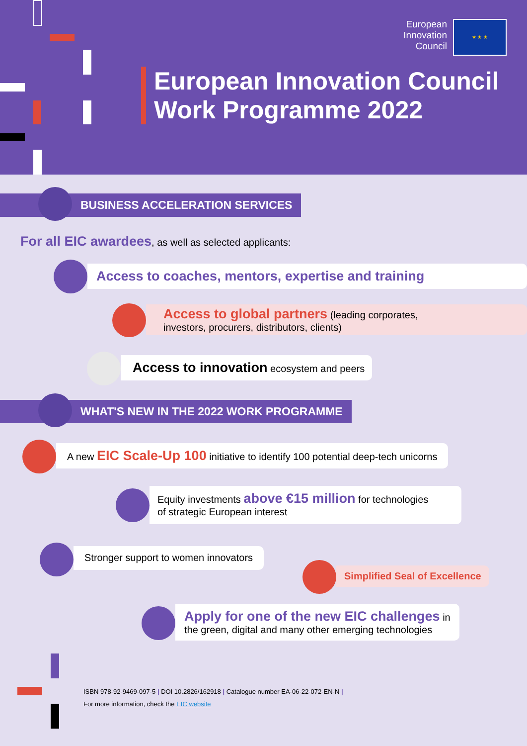European
Innovation
Council
★ ★ ★
European Innovation Council
Work Programme 2022
BUSINESS ACCELERATION SERVICES
For all EIC awardees, as well as selected applicants:
Access to coaches, mentors, expertise and training
Access to global partners (leading corporates,
investors, procurers, distributors, clients)
Access to innovation ecosystem and peers
WHAT'S NEW IN THE 2022 WORK PROGRAMME
A new EIC Scale-Up 100 initiative to identify 100 potential deep-tech unicorns
Equity investments above €15 million for technologies
of strategic European interest
Stronger support to women innovators
Simplified Seal of Excellence
Apply for one of the new EIC challenges in
the green, digital and many other emerging technologies
ISBN 978-92-9469-097-5 | DOI 10.2826/162918 | Catalogue number EA-06-22-072-EN-N |
For more information, check the EIC website